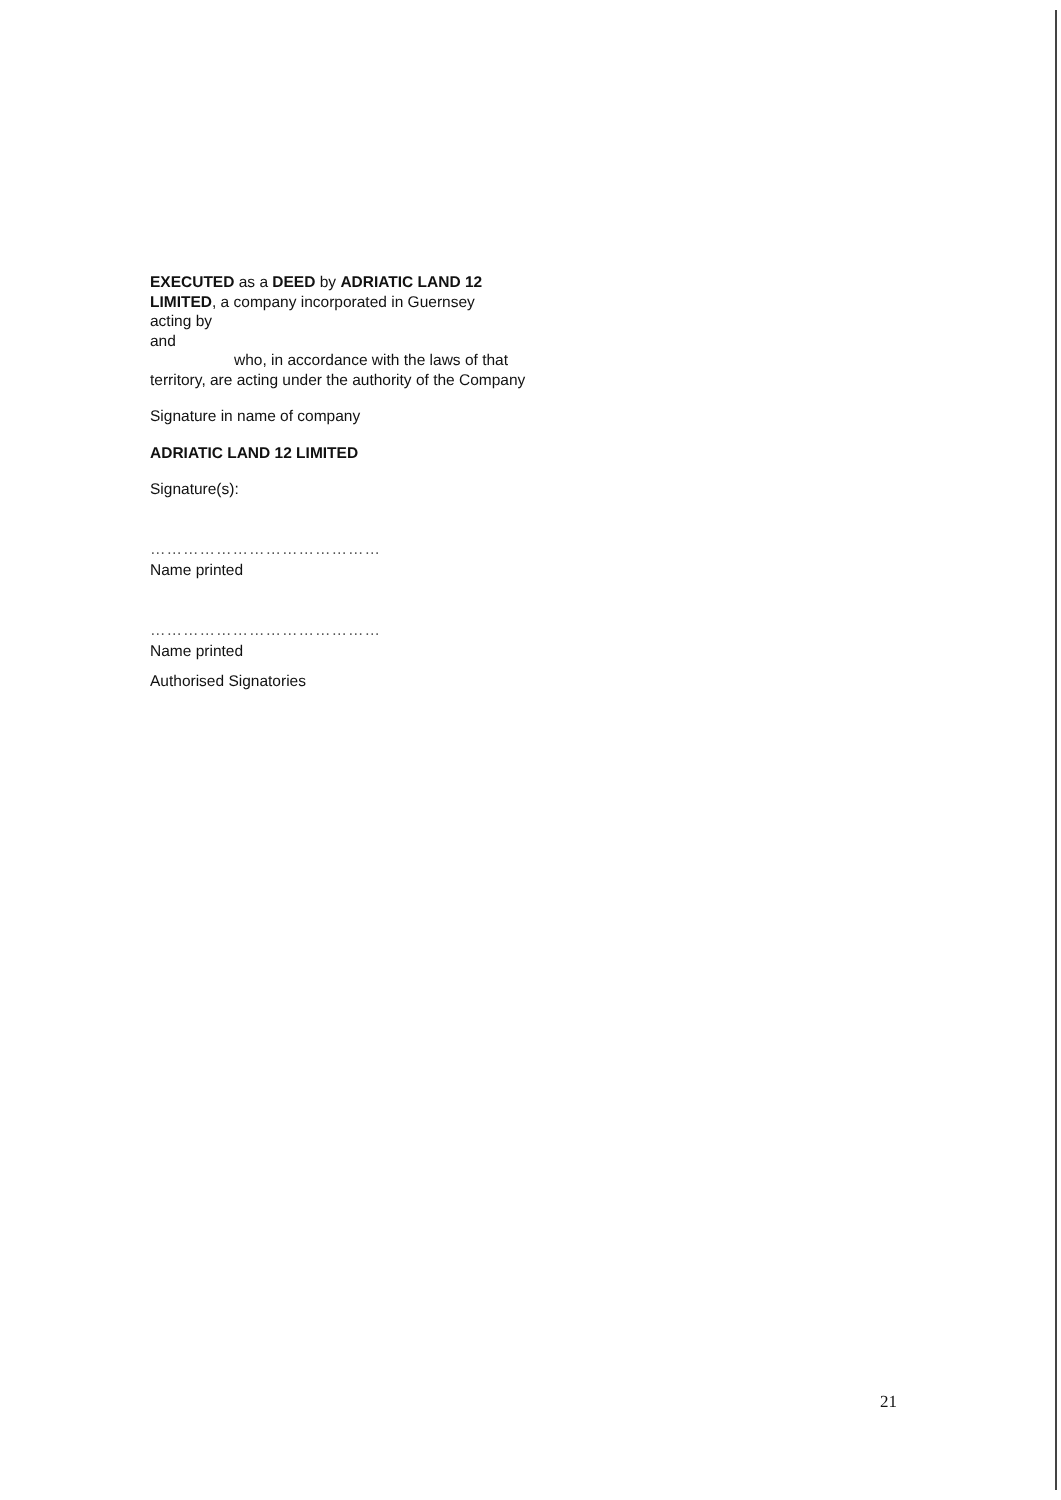EXECUTED as a DEED by ADRIATIC LAND 12 LIMITED, a company incorporated in Guernsey
acting by
and
who, in accordance with the laws of that
territory, are acting under the authority of the Company
Signature in name of company
ADRIATIC LAND 12 LIMITED
Signature(s):
……………………………………
Name printed
……………………………………
Name printed
Authorised Signatories
21